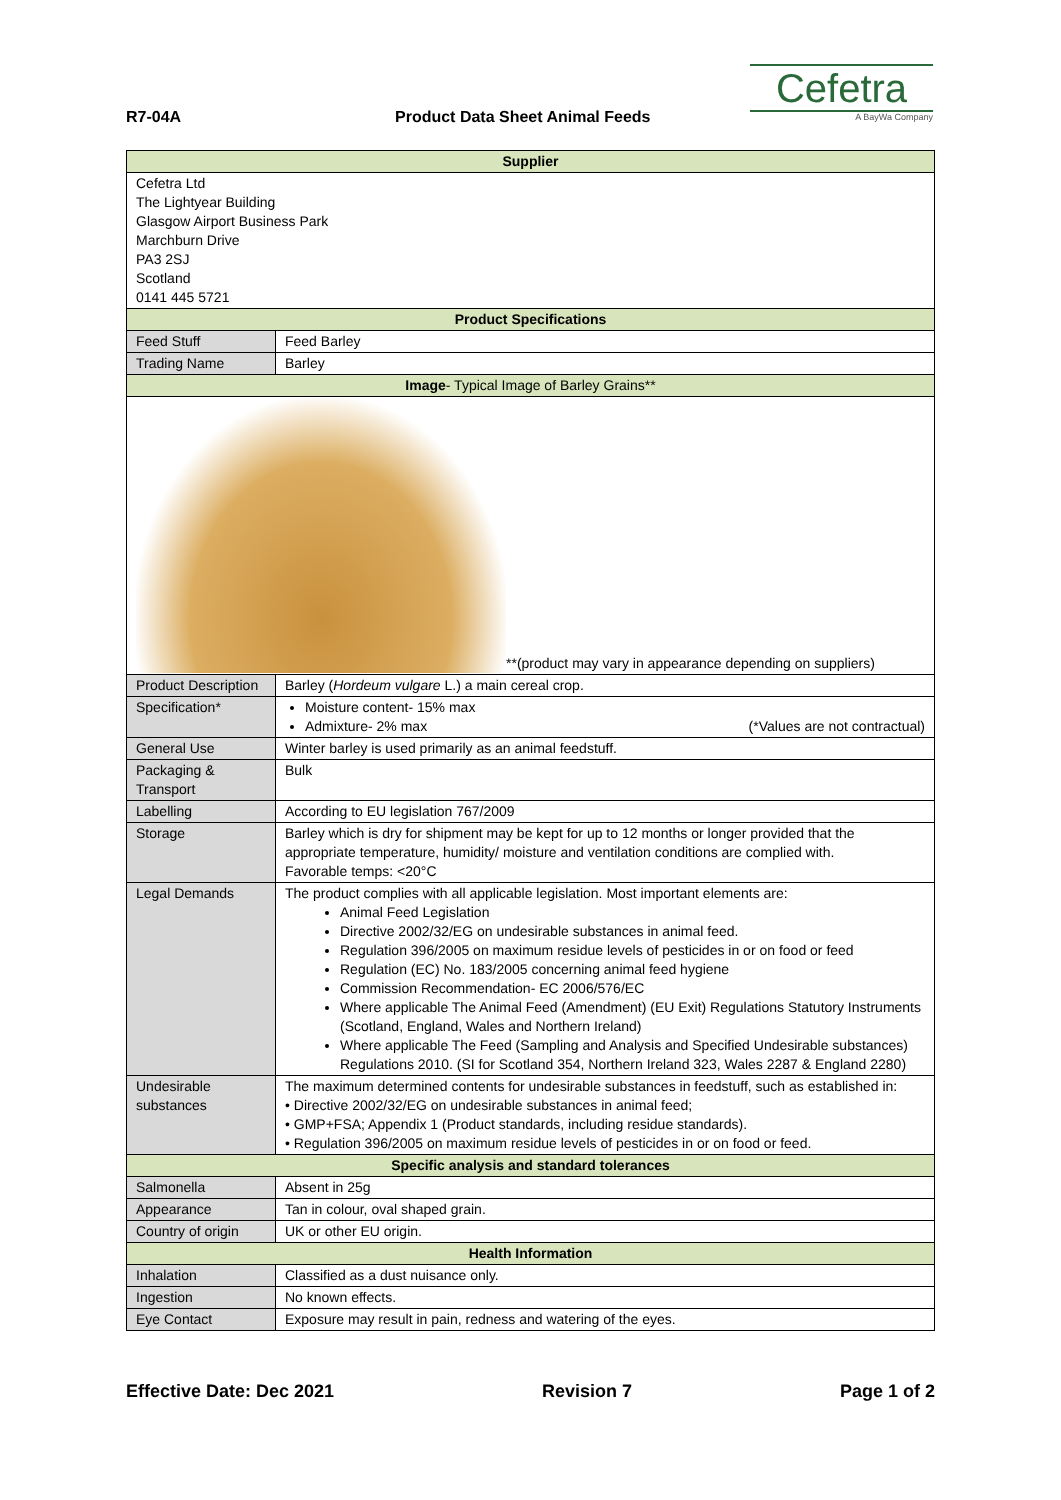R7-04A Product Data Sheet Animal Feeds
Cefetra
A BayWa Company
| Supplier | |
| --- | --- |
| Cefetra Ltd The Lightyear Building Glasgow Airport Business Park Marchburn Drive PA3 2SJ Scotland 0141 445 5721 | |
| Product Specifications | |
| Feed Stuff | Feed Barley |
| Trading Name | Barley |
| Image - Typical Image of Barley Grains** | |
| **(product may vary in appearance depending on suppliers) | |
| Product Description | Barley ( Hordeum vulgare L.) a main cereal crop. |
| Specification* | Moisture content- 15% max Admixture- 2% max (*Values are not contractual) |
| General Use | Winter barley is used primarily as an animal feedstuff. |
| Packaging & Transport | Bulk |
| Labelling | According to EU legislation 767/2009 |
| Storage | Barley which is dry for shipment may be kept for up to 12 months or longer provided that the appropriate temperature, humidity/ moisture and ventilation conditions are complied with. Favorable temps: <20°C |
| Legal Demands | The product complies with all applicable legislation. Most important elements are: Animal Feed Legislation Directive 2002/32/EG on undesirable substances in animal feed. Regulation 396/2005 on maximum residue levels of pesticides in or on food or feed Regulation (EC) No. 183/2005 concerning animal feed hygiene Commission Recommendation- EC 2006/576/EC Where applicable The Animal Feed (Amendment) (EU Exit) Regulations Statutory Instruments (Scotland, England, Wales and Northern Ireland) Where applicable The Feed (Sampling and Analysis and Specified Undesirable substances) Regulations 2010. (SI for Scotland 354, Northern Ireland 323, Wales 2287 & England 2280) |
| Undesirable substances | The maximum determined contents for undesirable substances in feedstuff, such as established in: • Directive 2002/32/EG on undesirable substances in animal feed; • GMP+FSA; Appendix 1 (Product standards, including residue standards). • Regulation 396/2005 on maximum residue levels of pesticides in or on food or feed. |
| Specific analysis and standard tolerances | |
| Salmonella | Absent in 25g |
| Appearance | Tan in colour, oval shaped grain. |
| Country of origin | UK or other EU origin. |
| Health Information | |
| Inhalation | Classified as a dust nuisance only. |
| Ingestion | No known effects. |
| Eye Contact | Exposure may result in pain, redness and watering of the eyes. |
Effective Date: Dec 2021 Revision 7 Page 1 of 2